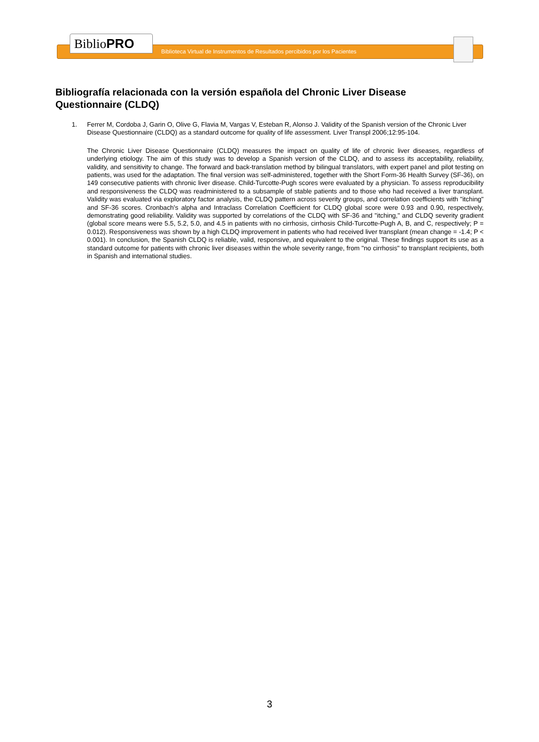BiblioPRO
Biblioteca Virtual de Instrumentos de Resultados percibidos por los Pacientes
Bibliografía relacionada con la versión española del Chronic Liver Disease Questionnaire (CLDQ)
1. Ferrer M, Cordoba J, Garin O, Olive G, Flavia M, Vargas V, Esteban R, Alonso J. Validity of the Spanish version of the Chronic Liver Disease Questionnaire (CLDQ) as a standard outcome for quality of life assessment. Liver Transpl 2006;12:95-104.
The Chronic Liver Disease Questionnaire (CLDQ) measures the impact on quality of life of chronic liver diseases, regardless of underlying etiology. The aim of this study was to develop a Spanish version of the CLDQ, and to assess its acceptability, reliability, validity, and sensitivity to change. The forward and back-translation method by bilingual translators, with expert panel and pilot testing on patients, was used for the adaptation. The final version was self-administered, together with the Short Form-36 Health Survey (SF-36), on 149 consecutive patients with chronic liver disease. Child-Turcotte-Pugh scores were evaluated by a physician. To assess reproducibility and responsiveness the CLDQ was readministered to a subsample of stable patients and to those who had received a liver transplant. Validity was evaluated via exploratory factor analysis, the CLDQ pattern across severity groups, and correlation coefficients with "itching" and SF-36 scores. Cronbach's alpha and Intraclass Correlation Coefficient for CLDQ global score were 0.93 and 0.90, respectively, demonstrating good reliability. Validity was supported by correlations of the CLDQ with SF-36 and "itching," and CLDQ severity gradient (global score means were 5.5, 5.2, 5.0, and 4.5 in patients with no cirrhosis, cirrhosis Child-Turcotte-Pugh A, B, and C, respectively; P = 0.012). Responsiveness was shown by a high CLDQ improvement in patients who had received liver transplant (mean change = -1.4; P < 0.001). In conclusion, the Spanish CLDQ is reliable, valid, responsive, and equivalent to the original. These findings support its use as a standard outcome for patients with chronic liver diseases within the whole severity range, from "no cirrhosis" to transplant recipients, both in Spanish and international studies.
3